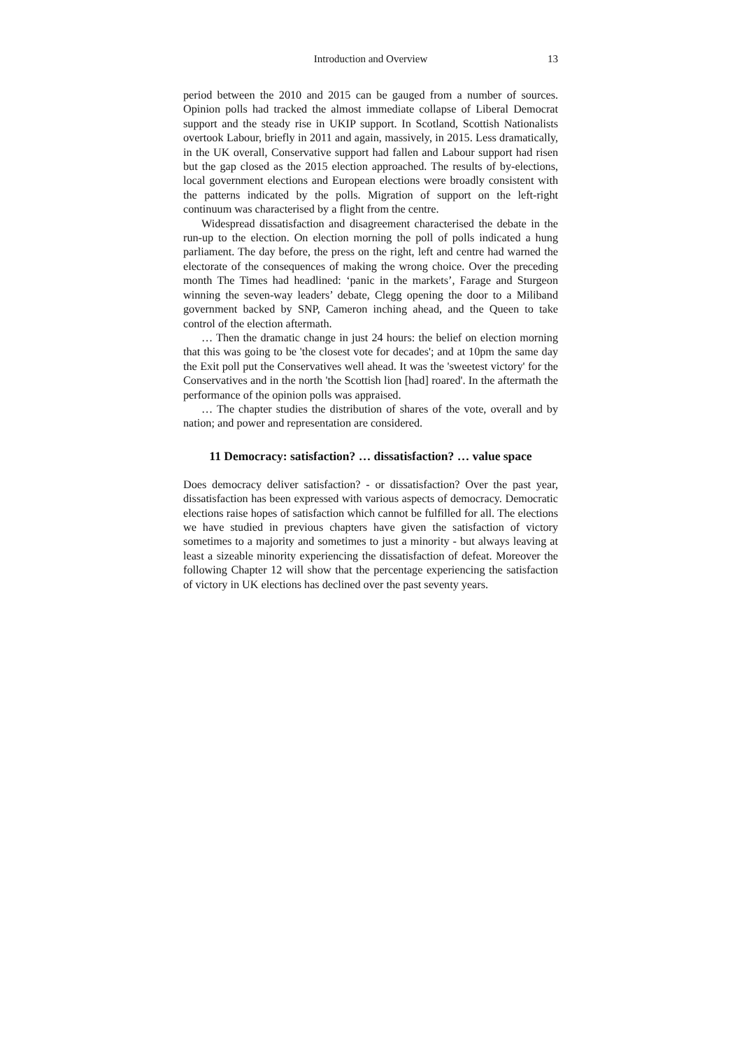Introduction and Overview 13
period between the 2010 and 2015 can be gauged from a number of sources. Opinion polls had tracked the almost immediate collapse of Liberal Democrat support and the steady rise in UKIP support. In Scotland, Scottish Nationalists overtook Labour, briefly in 2011 and again, massively, in 2015. Less dramatically, in the UK overall, Conservative support had fallen and Labour support had risen but the gap closed as the 2015 election approached. The results of by-elections, local government elections and European elections were broadly consistent with the patterns indicated by the polls. Migration of support on the left-right continuum was characterised by a flight from the centre.
Widespread dissatisfaction and disagreement characterised the debate in the run-up to the election. On election morning the poll of polls indicated a hung parliament. The day before, the press on the right, left and centre had warned the electorate of the consequences of making the wrong choice. Over the preceding month The Times had headlined: ‘panic in the markets’, Farage and Sturgeon winning the seven-way leaders’ debate, Clegg opening the door to a Miliband government backed by SNP, Cameron inching ahead, and the Queen to take control of the election aftermath.
… Then the dramatic change in just 24 hours: the belief on election morning that this was going to be 'the closest vote for decades'; and at 10pm the same day the Exit poll put the Conservatives well ahead. It was the 'sweetest victory' for the Conservatives and in the north 'the Scottish lion [had] roared'. In the aftermath the performance of the opinion polls was appraised.
… The chapter studies the distribution of shares of the vote, overall and by nation; and power and representation are considered.
11 Democracy: satisfaction? … dissatisfaction? … value space
Does democracy deliver satisfaction? - or dissatisfaction? Over the past year, dissatisfaction has been expressed with various aspects of democracy. Democratic elections raise hopes of satisfaction which cannot be fulfilled for all. The elections we have studied in previous chapters have given the satisfaction of victory sometimes to a majority and sometimes to just a minority - but always leaving at least a sizeable minority experiencing the dissatisfaction of defeat. Moreover the following Chapter 12 will show that the percentage experiencing the satisfaction of victory in UK elections has declined over the past seventy years.